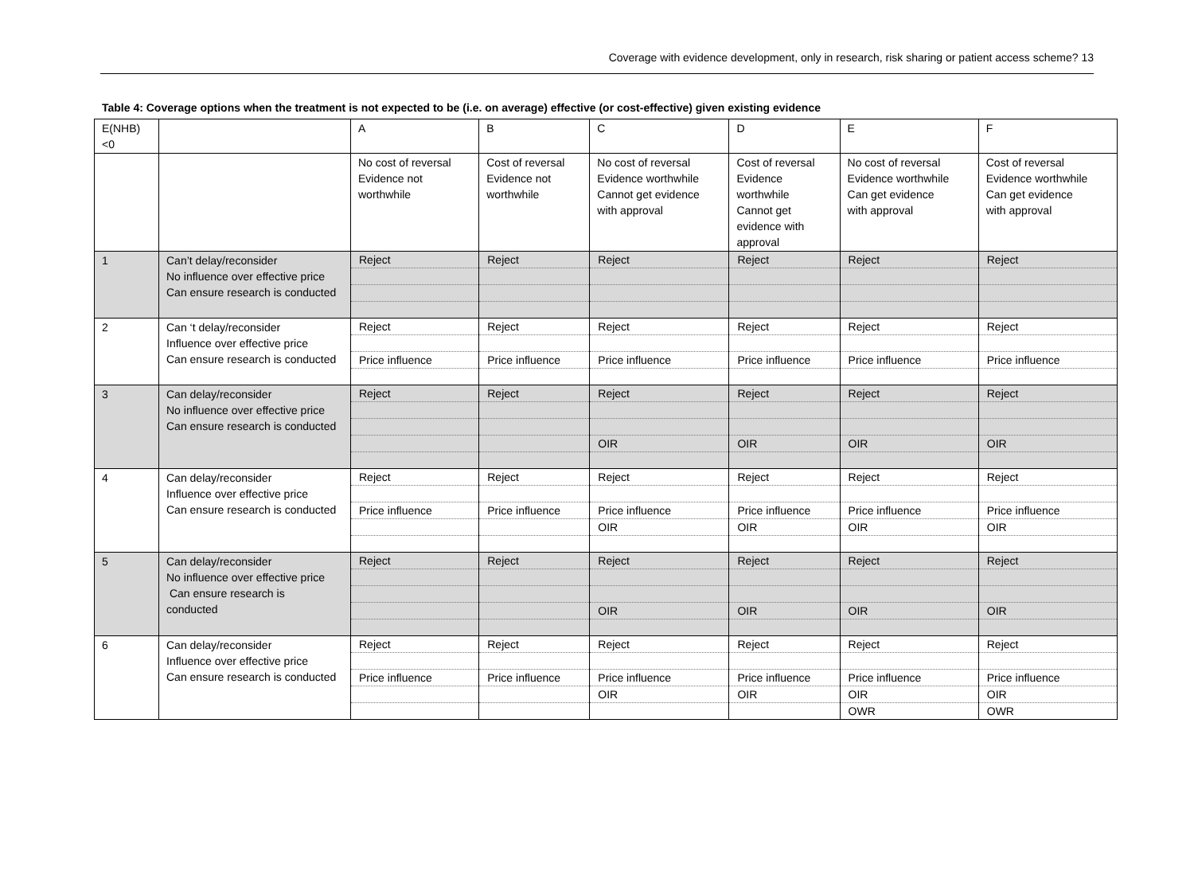Coverage with evidence development, only in research, risk sharing or patient access scheme? 13
Table 4: Coverage options when the treatment is not expected to be (i.e. on average) effective (or cost-effective) given existing evidence
| E(NHB)<0 | | A | B | C | D | E | F |
| | | No cost of reversal Evidence not worthwhile | Cost of reversal Evidence not worthwhile | No cost of reversal Evidence worthwhile Cannot get evidence with approval | Cost of reversal Evidence worthwhile Cannot get evidence with approval | No cost of reversal Evidence worthwhile Can get evidence with approval | Cost of reversal Evidence worthwhile Can get evidence with approval |
| 1 | Can’t delay/reconsider No influence over effective price Can ensure research is conducted | Reject | Reject | Reject | Reject | Reject | Reject |
| 2 | Can ‘t delay/reconsider Influence over effective price Can ensure research is conducted | Reject Price influence | Reject Price influence | Reject Price influence | Reject Price influence | Reject Price influence | Reject Price influence |
| 3 | Can delay/reconsider No influence over effective price Can ensure research is conducted | Reject | Reject | Reject OIR | Reject OIR | Reject OIR | Reject OIR |
| 4 | Can delay/reconsider Influence over effective price Can ensure research is conducted | Reject Price influence | Reject Price influence | Reject Price influence OIR | Reject Price influence OIR | Reject Price influence OIR | Reject Price influence OIR |
| 5 | Can delay/reconsider No influence over effective price Can ensure research is conducted | Reject | Reject | Reject OIR | Reject OIR | Reject OIR | Reject OIR |
| 6 | Can delay/reconsider Influence over effective price Can ensure research is conducted | Reject Price influence | Reject Price influence | Reject Price influence OIR | Reject Price influence OIR | Reject Price influence OIR OWR | Reject Price influence OIR OWR |